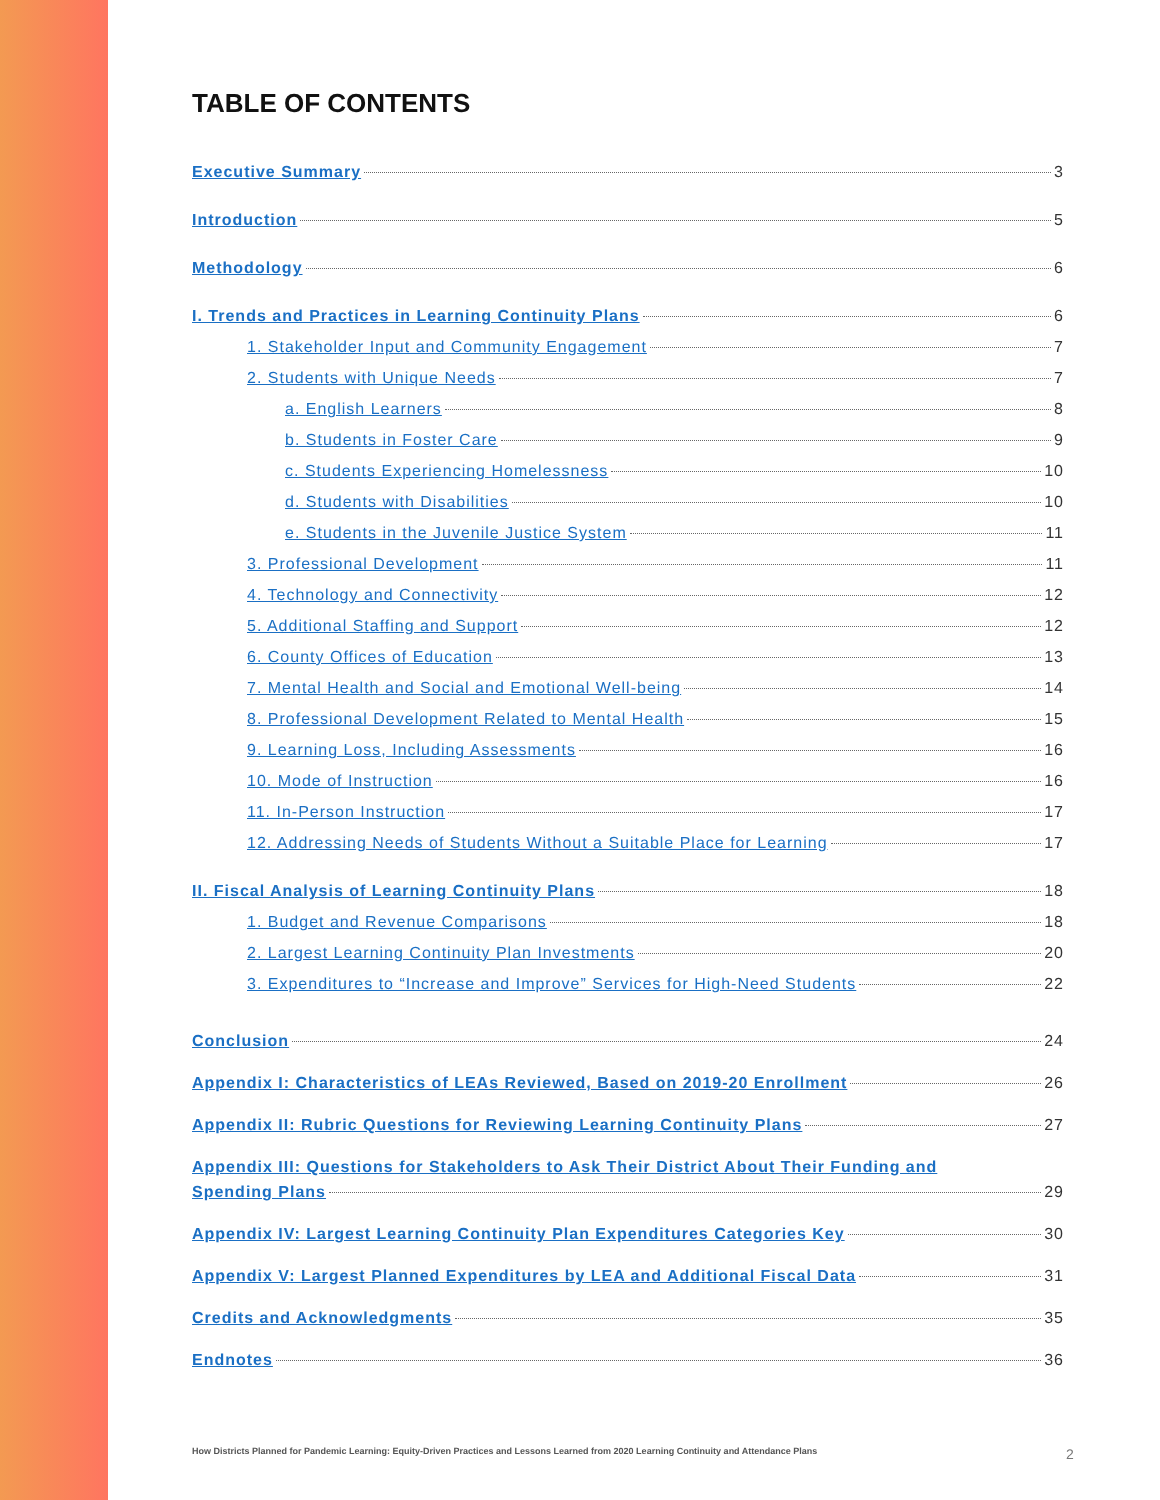TABLE OF CONTENTS
Executive Summary 3
Introduction 5
Methodology 6
I. Trends and Practices in Learning Continuity Plans 6
1. Stakeholder Input and Community Engagement 7
2. Students with Unique Needs 7
a. English Learners 8
b. Students in Foster Care 9
c. Students Experiencing Homelessness 10
d. Students with Disabilities 10
e. Students in the Juvenile Justice System 11
3. Professional Development 11
4. Technology and Connectivity 12
5. Additional Staffing and Support 12
6. County Offices of Education 13
7. Mental Health and Social and Emotional Well-being 14
8. Professional Development Related to Mental Health 15
9. Learning Loss, Including Assessments 16
10. Mode of Instruction 16
11. In-Person Instruction 17
12. Addressing Needs of Students Without a Suitable Place for Learning 17
II. Fiscal Analysis of Learning Continuity Plans 18
1. Budget and Revenue Comparisons 18
2. Largest Learning Continuity Plan Investments 20
3. Expenditures to “Increase and Improve” Services for High-Need Students 22
Conclusion 24
Appendix I: Characteristics of LEAs Reviewed, Based on 2019-20 Enrollment 26
Appendix II: Rubric Questions for Reviewing Learning Continuity Plans 27
Appendix III: Questions for Stakeholders to Ask Their District About Their Funding and
Spending Plans 29
Appendix IV: Largest Learning Continuity Plan Expenditures Categories Key 30
Appendix V: Largest Planned Expenditures by LEA and Additional Fiscal Data 31
Credits and Acknowledgments 35
Endnotes 36
How Districts Planned for Pandemic Learning: Equity-Driven Practices and Lessons Learned from 2020 Learning Continuity and Attendance Plans
2